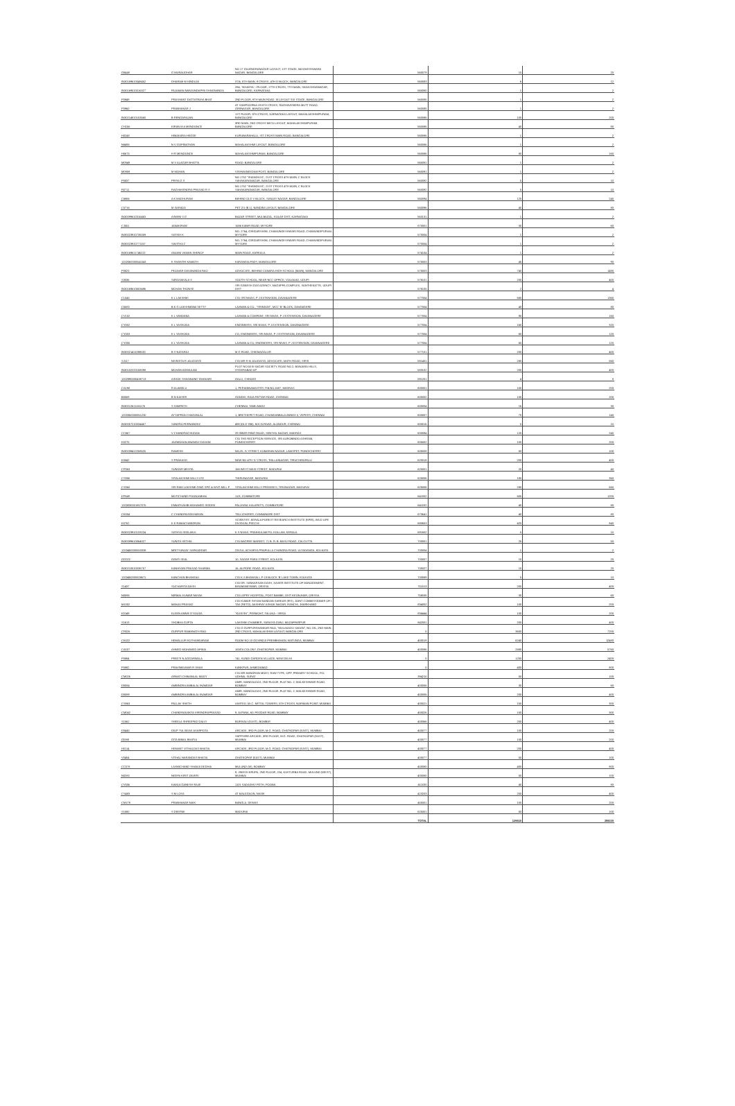| G8448 | G MURALIDHAR | NO 17 GAJENDRANAGAR LAYOUT, 1ST STAGE, BASAVESHWARA NAGAR, BANGALORE | 560079 | 10 | 20 |
| IN30169610048452 | DHARAM M HINDUJA | 37/4, 8TH MAIN, 8 CROSS, 4TH D BLOCK, BANGALORE | 560083 | 6 | 12 |
| IN30169510016327 | PAJAMAN NANJUNDAPPA SHIVANANDA | 284, 'SOUMYA', I FLOOR, 17TH CROSS, 7TH MAIN, SADASHIVANAGAR, BANGALORE, KARNATAKA | 560080 | 1 | 2 |
| P0949 | PRASHANT DATTATRAYA BHAT | 2ND FLOOR, 9TH MAIN ROAD, III LAYOUT SIX STAGE, BANGALORE | 560085 | 1 | 2 |
| P0960 | PRABHAKAR J | AT SAMPOORNA 19 6TH CROSS, RAGHAVENDRA MUTT ROAD, GIRINAGAR, BANGALORE | 560085 | 1 | 2 |
| IN30214810153565 | B RENGARAJAN | 1ST FLOOR, 5TH CROSS, KARNATAKA LAYOUT, MAHALAKSHMIPURAM, BANGALORE | 560086 | 100 | 200 |
| CH156 | KIRAN M A MENDONCE | 3RD MAIN, 2ND CROSS MICO LAYOUT, MAHALAKSHMIPURAM, BANGALORE | 560086 | 40 | 80 |
| H0248 | HIMAKARA HEGDE | KURUBARAHALLI, IST CROSS MAIN ROAD, BANGALORE | 560086 | 1 | 2 |
| N8495 | N V GOPINATHAN | MAHALAKSHMI LAYOUT, BANGALORE | 560086 | 1 | 2 |
| H0675 | H R MENDONCE | MAHALAKSHMIPURAM, BANGALORE | 560086 | 80 | 160 |
| M0949 | M V ALAGAR BHATTA | ROAD, BANGALORE | 560091 | 1 | 2 |
| M0959 | M MOHAN | VISHWANEEDAM POST, BANGALORE | 560091 | 1 | 2 |
| P0837 | PRIYA G S | NO 1752 "SHANDILYA", 21ST CROSS 4TH MAIN, C BLOCK SAHAKARANAGAR, BANGALORE | 560092 | 5 | 10 |
| R0711 | RAGHAVENDRA PRASAD R S | NO 1752 "SHANDILYA", 21ST CROSS 4TH MAIN, C BLOCK SAHAKARANAGAR, BANGALORE | 560092 | 5 | 10 |
| C6866 | A K MADHURAM | BEHIND OLD V BLOCK, SANJAY NAGAR, BANGALORE | 560094 | 120 | 240 |
| C5716 | M SARADA | PET 2/1 (B 1), NANDINI LAYOUT, BANGALORE | 560096 | 40 | 80 |
| IN30099610316463 | ASWINI S G | BAZAR STREET, MULBAGAL, KOLAR DIST, KARNATAKA | 563131 | 1 | 2 |
| CJ051 | JANAKIRAM | 1586 KABIR ROAD, MYSORE | 570001 | 30 | 60 |
| IN30023910735059 | SATISH K | NO. 2764, GIRIDARSHINI, CHAMUNDESHWARI ROAD, CHAMUNDIPURAM, MYSORE | 570004 | 1 | 2 |
| IN30023910771157 | SAVITHA C | NO. 2764, GIRIDARSHINI, CHAMUNDESHWARI ROAD, CHAMUNDIPURAM, MYSORE | 570004 | 1 | 2 |
| IN30169611746222 | ANJANI VAMAN SHENOY | MAIN ROAD, KARKALA | 574104 | 1 | 2 |
| 1202060000541043 | K SHANTHI KAMATH | KARANGALPADY, MANGALORE | 575003 | 45 | 90 |
| P0823 | PEJAVAR DAYANANDA RAO | ADVOCATE, BEHIND CANARA HIGH SCHOOL (MAIN), MANGALORE | 575003 | 740 | 1480 |
| S3036 | SARASAKALA S | SOUTH SCHOOL, NEAR NCC OFFICE, VOLAKAD, UDUPI | 576101 | 200 | 400 |
| IN30169610603496 | MOHAN THONSE | SRI GANESH GAS AGENCY, NAGAPPA COMPLEX, SANTHEKATTE, UDUPI DIST | 576105 | 2 | 4 |
| CL045 | K L LAKSHMI | C/O SRI NIVAS, P J EXTENSION, DAVANAGERE | 577004 | 680 | 1360 |
| C5583 | B K G LAKSHMANA SETTY | LAXMAN & CO., "SRINIVAS", MCC 'B' BLOCK, DAVANGERE | 577004 | 40 | 80 |
| CV132 | K L VANDANA | LAXMAN & COMPANY, SRI NIVAS, P J EXTENSION, DAVANAGERE | 577004 | 80 | 160 |
| CY002 | K L YASHODA | ENGINEERS, SRI NIVAS, P J EXTENSION, DAVANAGERE | 577004 | 160 | 320 |
| CY003 | K L YASHODA | CO, ENGINEERS, SRI NIVAS, P J EXTENSION, DAVANAGERE | 577004 | 60 | 120 |
| CY005 | K L YASHODA | LAXMAN & CO, ENGINEERS, SRI NIVAS, P J EXTENSION, DAVANAGERE | 577004 | 60 | 120 |
| IN30021411098020 | B S NATARAJ | M G ROAD, CHIKMAGALUR | 577101 | 200 | 400 |
| SJ117 | NIVEDITA R JALIGATGI | C/O MR R M JALIGATGI, ADVOCATE, MATH ROAD, SIRSI | 581401 | 280 | 560 |
| IN30102220158098 | MOHAN ADIMULAM | PLOT NO 50 B SAGAR SOCIETY, ROAD NO 2, BANJARA HILLS, HYDERABAD AP | 583102 | 200 | 400 |
| 1202890000438713 | ASHOK SHIVANAND TAVAKARI | GALLI, CHIKODI | 591201 | 4 | 8 |
| CA198 | R ALAMELU | 1, PERIANNAMASTRY, P.B.NO.1687, MADRAS | 600001 | 100 | 200 |
| B0559 | B N KAISER | GANDHI, RAJA PATTAR ROAD, CHENNAI | 600002 | 100 | 200 |
| IN30012611161176 | S SAMPATH | CHENNAI, TAMILNADU | 600004 | 15 | 30 |
| 1203350000851230 | AYYAPPAN CHAGANLAL | 1, BRETHEPET ROAD, CHANDANBALA ANNEX II, VEPERY, CHENNAI | 600007 | 70 | 140 |
| IN30057210034467 | SANDRA FERNANDEZ | 498 (OLD 336), M.K.N.ROAD, ALANDUR, CHENNAI | 600016 | 5 | 10 |
| CC667 | V CHANDRACHUDAN | 29 INNER RING ROAD, SENTHIL NAGAR, MADRAS | 600094 | 120 | 240 |
| K0275 | JAGMOHAN ANANDJI DASANI | C/O THE RECEPTION SERVICE, SRI AUROBINDO ASHRAM, PONDICHERRY | 605002 | 100 | 200 |
| IN30039412258525 | RAMESH | NO.25, IV STREET, KUMARAN NAGAR, LAWSPET, PONDICHERRY | 605008 | 50 | 100 |
| K0042 | S PRAKASH | NEW NO 4TH 'A' CROSS, THILLAINAGAR, TIRUCHIRAPALLI | 620018 | 200 | 400 |
| CP063 | SUNDAR MEHTA | 166 WEST MASI STREET, MADURAI | 625001 | 20 | 40 |
| CS356 | SITALAKSHMI MILLS LTD | THIRUNAGAR, MADURAI | 625006 | 180 | 360 |
| CS060 | SRI RAM LAKSHMI GING SPG & WVG MILL P | SITALAKSHMI MILLS PREMISES, TIRUNAGAR, MADURAI | 625006 | 280 | 560 |
| EP349 | MOTICHAND POONJABHAI | 11/3, COIMBATORE | 641002 | 600 | 1200 |
| 1203030001857075 | ENNATHAHIB MOHAMED SIDDEK | PALAYAM, KALAPATTI, COIMBATORE | 641032 | 40 | 80 |
| CK004 | C CHANDRASEKHARAN | TELLICHERRY, CANNANORE DIST | 670641 | 40 | 80 |
| K0752 | K K RAMACHANDRAN | SCIENTIST, KERALA FOREST RESEARCH INSTITUTE (KFRI), WILD LIFE DIVISION, PEECHI | 680653 | 420 | 840 |
| IN30023910133224 | SATHYA SEELAN K | K S NIVAS, PRAKKULAM PO, KOLLAM, KERALA | 691602 | 5 | 10 |
| IN30089610064027 | SUNITA SETHIA | C/O BAGREE MARKET, 71 B. R. B. BASU ROAD, CALCUTTA | 700001 | 25 | 50 |
| 1203450000553338 | MRITYUNJAY SARKADDAR | 231/1A, ACHARYA PRAFULLA CHANDRA ROAD, ULTADANGA, KOLKATA | 700004 | 1 | 2 |
| GG022 | GANTI SEAL | 10, SAGAR PARA STREET, KOLKATA | 700007 | 10 | 20 |
| IN30210510036757 | KANHIYAN PRASAD SHARMA | 16, ALIPORE ROAD, KOLKATA | 700027 | 10 | 20 |
| 1203450000828671 | KANCHAN BHANSALI | C/O K.S.BHANSALI, P-13 BLOCK 'B' LAKE TOWN, KOLKATA | 700089 | 5 | 10 |
| S1437 | SUCHARITA DASH | C/O DR. SANKARSAN DASH, XAVIER INSTITUTE OF MANAGEMENT, BHUBANESWAR, ORISSA | 751013 | 200 | 400 |
| N0595 | NIRMAL KUMAR NAYAK | C/O LEPRY HOSPITAL, POST BAMBE, DIST KEONJHAR, ORISSA | 758035 | 30 | 60 |
| M1002 | MANJU PRASAD | C/O KUMAR SHYAM NANDAN SARKAR (IRS), JOINT COMMISSIONER OF I TAX (RETD), AASHRAY ASHOK NAGAR, RANCHI, JHARKHAND | 834002 | 100 | 200 |
| K0149 | KLEEN ANNIE D'SOUZA | "KLEESH", PERMOHT, TALUKA - SIRSA | 834444 | 100 | 200 |
| S1613 | SHOBHA GUPTA | LAKSHMI CHAMBER, SARAIYA GANJ, MUZAFFARPUR | 842001 | 200 | 400 |
| CR026 | GURPUR RAMANATH RAO | C/O G GURPURSHANKAR RAO, "MULAKADU SADAN", NO 231, 2ND MAIN, 2ND CROSS, MAHALAKSHMI LAYOUT, BANGALORE | 0 | 3600 | 7200 |
| CK022 | HEMALLUR KOTHANDARAM | ROOM NO 10 GOVINDJI PREMBHAVAN, MATUNGA, MUMBAI | 400019 | 6240 | 12480 |
| CA037 | AHMED MOHAMED AFINIA | JANTA COLONY, GHATKOPAR, MUMBAI | 400086 | 2880 | 5760 |
| P0884 | PREETI N AGGARWALA | 741, KUNDI GARDEN VILLAGE, NEW DELHI | 0 | 1200 | 2400 |
| P0882 | PRAVINKUMAR R SHAH | KANKPUR, AHMEDABAD | 0 | 400 | 800 |
| CM026 | ARMATI CHIMANLAL MODY | C/O MR MANDRAN MODY, RAW TYPE, OPP. PRIMARY SCHOOL, P.O. UDHNA, SURAT | 394210 | 50 | 100 |
| D0084 | AMBINDRA AMBALAL INAMDAR | AMIR, MANGALDAS, 2ND FLOOR, FLAT NO. 2, WALKESHWAR ROAD, BOMBAY | 400006 | 30 | 60 |
| D0089 | AMBINDRA AMBALAL INAMDAR | AMIR, MANGALDAS, 2ND FLOOR, FLAT NO. 2, WALKESHWAR ROAD, BOMBAY | 400006 | 200 | 400 |
| CS863 | PALLAV SHETH | LIMITED, 55 C, MITTAL TOWERS, 5TH CROSS, NARIMAN POINT, MUMBAI | 400021 | 150 | 300 |
| CM042 | CHANDRAKANTA VIRENDRAPRASAD | 9, ALPANA, 60, PEDDAR ROAD, BOMBAY | 400026 | 150 | 300 |
| S1562 | SHEELA SHREEPAD DALVI | BORIVALI (EAST), BOMBAY | 400066 | 200 | 400 |
| D0445 | DILIP TULSIDAS ASARPOTA | ARCADE, 3RD FLOOR, M.G. ROAD, GHATKOPAR (EAST), MUMBAI | 400077 | 100 | 200 |
| GI088 | GITA BIMAL BHATIA | SAPPHIRE ARCADE, 3RD FLOOR, M.G. ROAD, GHATKOPAR (EAST), MUMBAI | 400077 | 100 | 200 |
| H0114 | HEMANT VITHALDAS BHATIA | ARCADE, 3RD FLOOR, M.G. ROAD, GHATKOPAR (EAST), MUMBAI | 400077 | 200 | 400 |
| V0404 | VITHAL NARANDAS BHATIA | GHATKOPAR (EAST), MUMBAI | 400077 | 50 | 100 |
| CC078 | LAXMICHAND SHAMJI DEDHIA | MULUND (W), BOMBAY | 400080 | 400 | 800 |
| N0283 | NEEPA KIRIT ZAVERI | 9, JINESH KRUPA, 2ND FLOOR, 224, KASTURBA ROAD, MULUND (WEST), MUMBAI | 400080 | 50 | 100 |
| CV006 | KAMLA GANESH RAJE | 1101 SADASHIV PETH, POONA | 411030 | 40 | 80 |
| CS483 | S M LOYA | AT MALEGAON, NASIK | 423203 | 200 | 400 |
| CM179 | PRABHAKAR NAIK | BANGLA, DEWAS | 455001 | 100 | 200 |
| S1580 | S DEEPAK | MADURAI | 625001 | 50 | 100 |
| | | | TOTAL | 129610 | 259220 |